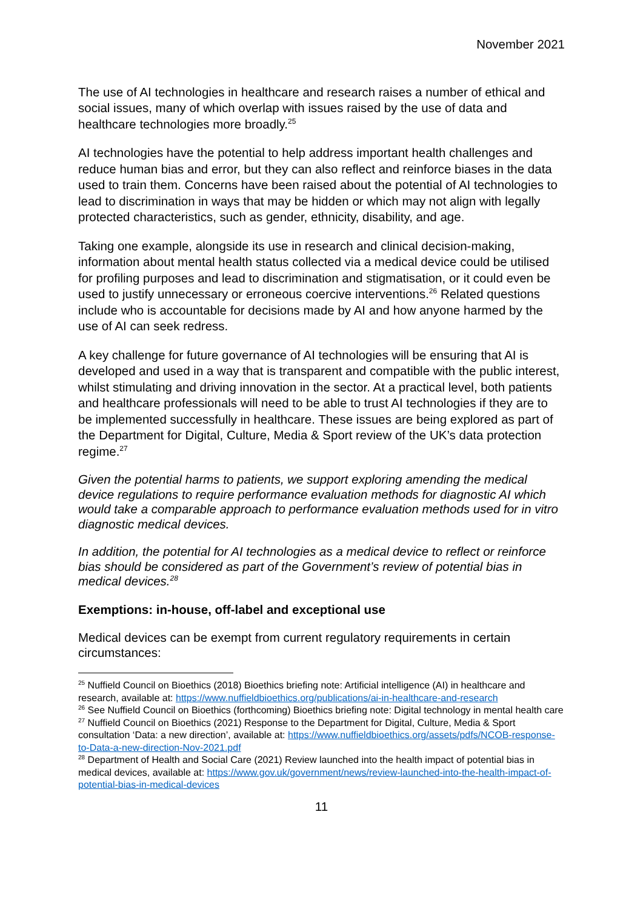November 2021
The use of AI technologies in healthcare and research raises a number of ethical and social issues, many of which overlap with issues raised by the use of data and healthcare technologies more broadly.<sup>25</sup>
AI technologies have the potential to help address important health challenges and reduce human bias and error, but they can also reflect and reinforce biases in the data used to train them. Concerns have been raised about the potential of AI technologies to lead to discrimination in ways that may be hidden or which may not align with legally protected characteristics, such as gender, ethnicity, disability, and age.
Taking one example, alongside its use in research and clinical decision-making, information about mental health status collected via a medical device could be utilised for profiling purposes and lead to discrimination and stigmatisation, or it could even be used to justify unnecessary or erroneous coercive interventions.<sup>26</sup> Related questions include who is accountable for decisions made by AI and how anyone harmed by the use of AI can seek redress.
A key challenge for future governance of AI technologies will be ensuring that AI is developed and used in a way that is transparent and compatible with the public interest, whilst stimulating and driving innovation in the sector. At a practical level, both patients and healthcare professionals will need to be able to trust AI technologies if they are to be implemented successfully in healthcare. These issues are being explored as part of the Department for Digital, Culture, Media & Sport review of the UK’s data protection regime.<sup>27</sup>
Given the potential harms to patients, we support exploring amending the medical device regulations to require performance evaluation methods for diagnostic AI which would take a comparable approach to performance evaluation methods used for in vitro diagnostic medical devices.
In addition, the potential for AI technologies as a medical device to reflect or reinforce bias should be considered as part of the Government’s review of potential bias in medical devices.<sup>28</sup>
Exemptions: in-house, off-label and exceptional use
Medical devices can be exempt from current regulatory requirements in certain circumstances:
<sup>25</sup> Nuffield Council on Bioethics (2018) Bioethics briefing note: Artificial intelligence (AI) in healthcare and research, available at: https://www.nuffieldbioethics.org/publications/ai-in-healthcare-and-research
<sup>26</sup> See Nuffield Council on Bioethics (forthcoming) Bioethics briefing note: Digital technology in mental health care
<sup>27</sup> Nuffield Council on Bioethics (2021) Response to the Department for Digital, Culture, Media & Sport consultation ‘Data: a new direction’, available at: https://www.nuffieldbioethics.org/assets/pdfs/NCOB-response-to-Data-a-new-direction-Nov-2021.pdf
<sup>28</sup> Department of Health and Social Care (2021) Review launched into the health impact of potential bias in medical devices, available at: https://www.gov.uk/government/news/review-launched-into-the-health-impact-of-potential-bias-in-medical-devices
11